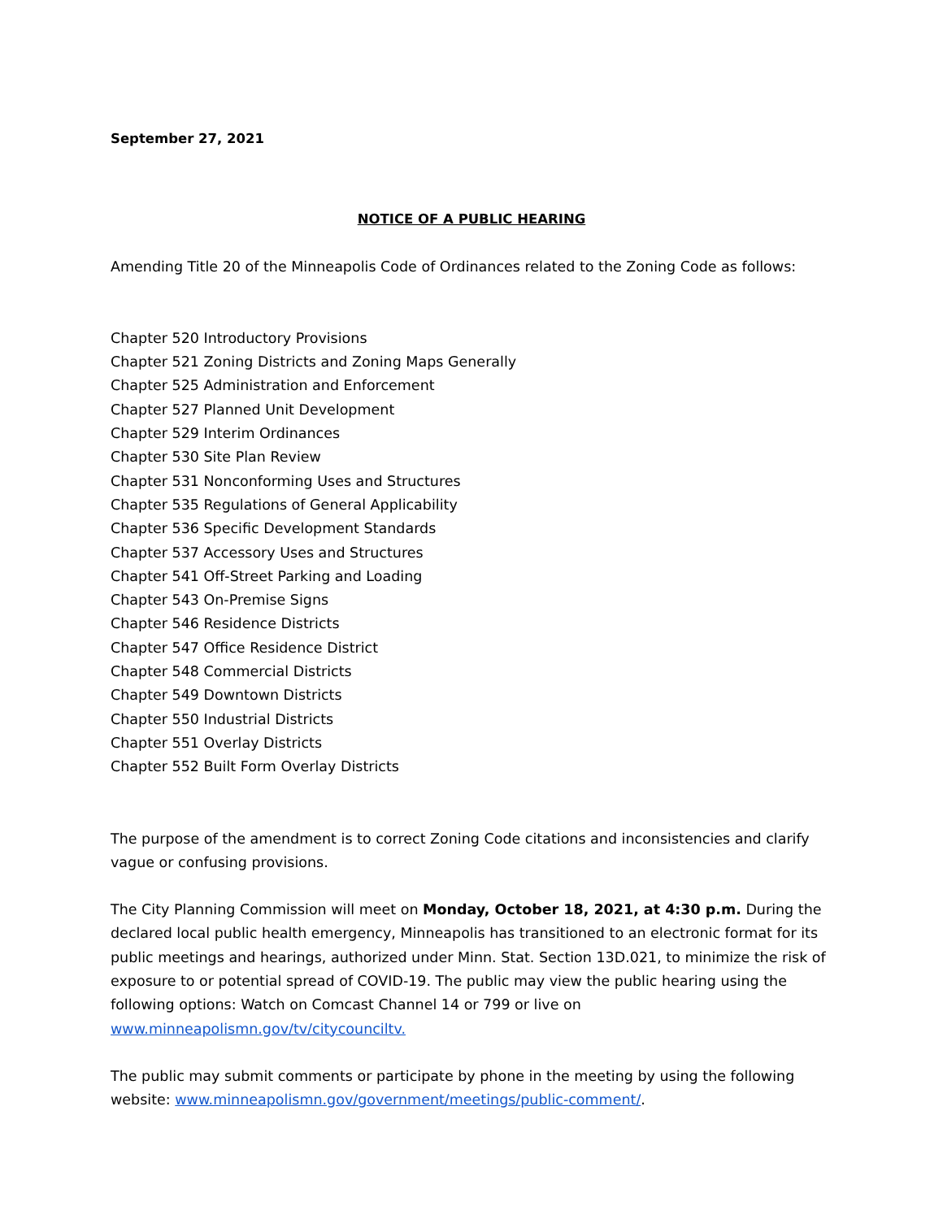September 27, 2021
NOTICE OF A PUBLIC HEARING
Amending Title 20 of the Minneapolis Code of Ordinances related to the Zoning Code as follows:
Chapter 520 Introductory Provisions
Chapter 521 Zoning Districts and Zoning Maps Generally
Chapter 525 Administration and Enforcement
Chapter 527 Planned Unit Development
Chapter 529 Interim Ordinances
Chapter 530 Site Plan Review
Chapter 531 Nonconforming Uses and Structures
Chapter 535 Regulations of General Applicability
Chapter 536 Specific Development Standards
Chapter 537 Accessory Uses and Structures
Chapter 541 Off-Street Parking and Loading
Chapter 543 On-Premise Signs
Chapter 546 Residence Districts
Chapter 547 Office Residence District
Chapter 548 Commercial Districts
Chapter 549 Downtown Districts
Chapter 550 Industrial Districts
Chapter 551 Overlay Districts
Chapter 552 Built Form Overlay Districts
The purpose of the amendment is to correct Zoning Code citations and inconsistencies and clarify vague or confusing provisions.
The City Planning Commission will meet on Monday, October 18, 2021, at 4:30 p.m. During the declared local public health emergency, Minneapolis has transitioned to an electronic format for its public meetings and hearings, authorized under Minn. Stat. Section 13D.021, to minimize the risk of exposure to or potential spread of COVID-19. The public may view the public hearing using the following options: Watch on Comcast Channel 14 or 799 or live on www.minneapolismn.gov/tv/citycounciltv.
The public may submit comments or participate by phone in the meeting by using the following website: www.minneapolismn.gov/government/meetings/public-comment/.